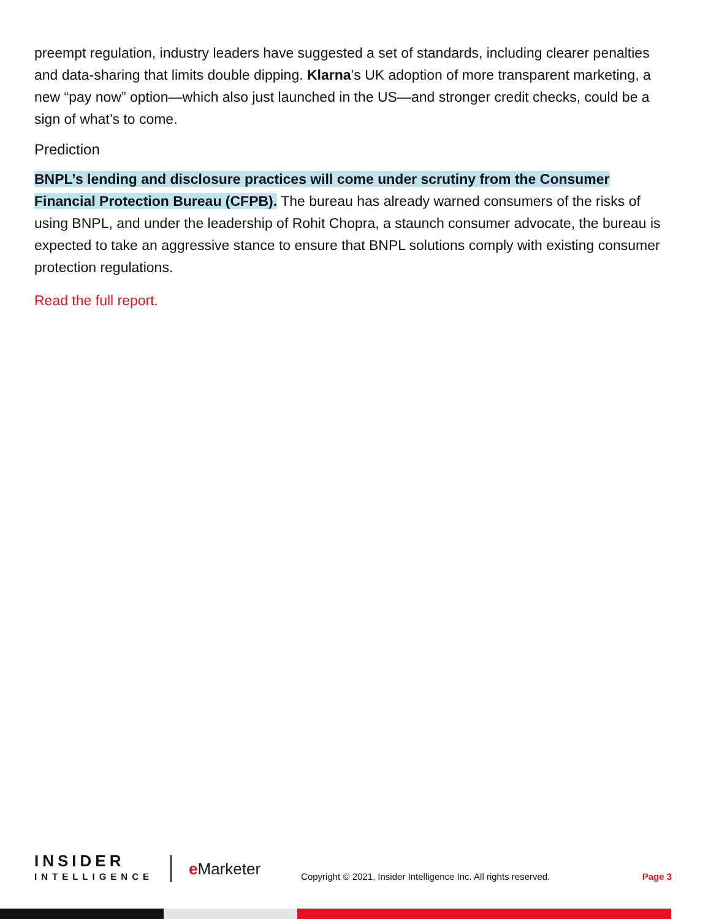preempt regulation, industry leaders have suggested a set of standards, including clearer penalties and data-sharing that limits double dipping. Klarna’s UK adoption of more transparent marketing, a new “pay now” option—which also just launched in the US—and stronger credit checks, could be a sign of what’s to come.
Prediction
BNPL’s lending and disclosure practices will come under scrutiny from the Consumer Financial Protection Bureau (CFPB). The bureau has already warned consumers of the risks of using BNPL, and under the leadership of Rohit Chopra, a staunch consumer advocate, the bureau is expected to take an aggressive stance to ensure that BNPL solutions comply with existing consumer protection regulations.
Read the full report.
INSIDER
INTELLIGENCE
e Marketer
Copyright © 2021, Insider Intelligence Inc. All rights reserved.
Page 3